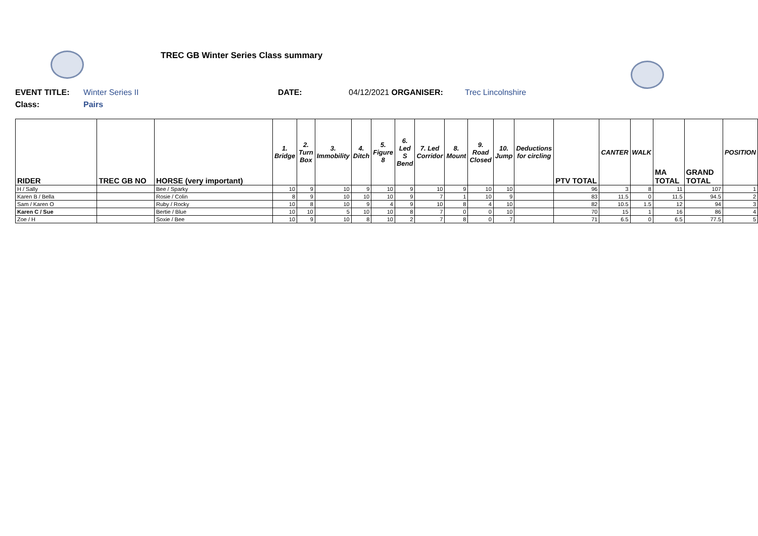TREC GB Winter Series Class summary
EVENT TITLE: Winter Series II DATE: 04/12/2021 ORGANISER: Trec Lincolnshire
Class:
Pairs
| RIDER | TREC GB NO | HORSE (very important) | 1. Bridge | 2. Turn Box | 3. Immobility | 4. Ditch | 5. Figure 8 | 6. Led S Bend | 7. Led Corridor | 8. Mount | 9. Road Closed | 10. Jump | Deductions for circling | PTV TOTAL | CANTER | WALK | MA TOTAL | GRAND TOTAL | POSITION |
| --- | --- | --- | --- | --- | --- | --- | --- | --- | --- | --- | --- | --- | --- | --- | --- | --- | --- | --- | --- |
| H / Sally | | Bee / Sparky | 10 | 9 | 10 | 9 | 10 | 9 | 10 | 9 | 10 | 10 | | 96 | 3 | 8 | 11 | 107 | 1 |
| Karen B / Bella | | Rosie / Colin | 8 | 9 | 10 | 10 | 10 | 9 | 7 | 1 | 10 | 9 | | 83 | 11.5 | 0 | 11.5 | 94.5 | 2 |
| Sam / Karen O | | Ruby / Rocky | 10 | 8 | 10 | 9 | 4 | 9 | 10 | 8 | 4 | 10 | | 82 | 10.5 | 1.5 | 12 | 94 | 3 |
| Karen C / Sue | | Bertie / Blue | 10 | 10 | 5 | 10 | 10 | 8 | 7 | 0 | 0 | 10 | | 70 | 15 | 1 | 16 | 86 | 4 |
| Zoe / H | | Soxie / Bee | 10 | 9 | 10 | 8 | 10 | 2 | 7 | 8 | 0 | 7 | | 71 | 6.5 | 0 | 6.5 | 77.5 | 5 |